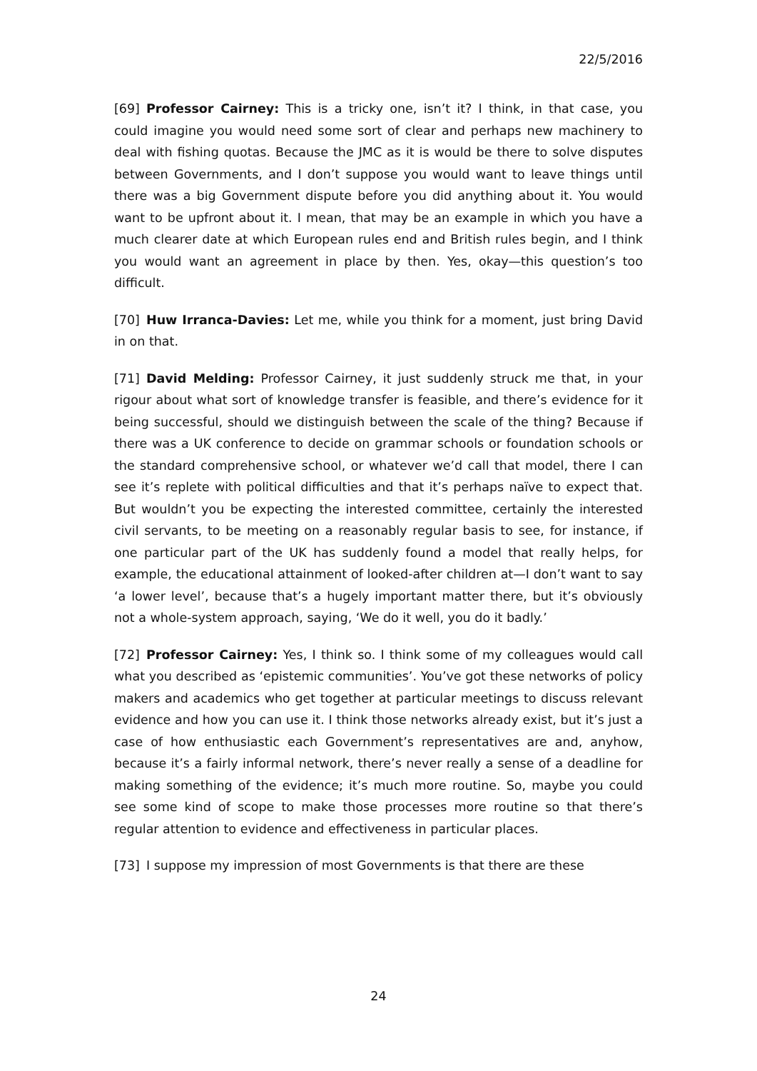22/5/2016
[69] Professor Cairney: This is a tricky one, isn’t it? I think, in that case, you could imagine you would need some sort of clear and perhaps new machinery to deal with fishing quotas. Because the JMC as it is would be there to solve disputes between Governments, and I don’t suppose you would want to leave things until there was a big Government dispute before you did anything about it. You would want to be upfront about it. I mean, that may be an example in which you have a much clearer date at which European rules end and British rules begin, and I think you would want an agreement in place by then. Yes, okay—this question’s too difficult.
[70] Huw Irranca-Davies: Let me, while you think for a moment, just bring David in on that.
[71] David Melding: Professor Cairney, it just suddenly struck me that, in your rigour about what sort of knowledge transfer is feasible, and there’s evidence for it being successful, should we distinguish between the scale of the thing? Because if there was a UK conference to decide on grammar schools or foundation schools or the standard comprehensive school, or whatever we’d call that model, there I can see it’s replete with political difficulties and that it’s perhaps naïve to expect that. But wouldn’t you be expecting the interested committee, certainly the interested civil servants, to be meeting on a reasonably regular basis to see, for instance, if one particular part of the UK has suddenly found a model that really helps, for example, the educational attainment of looked-after children at—I don’t want to say ‘a lower level’, because that’s a hugely important matter there, but it’s obviously not a whole-system approach, saying, ‘We do it well, you do it badly.’
[72] Professor Cairney: Yes, I think so. I think some of my colleagues would call what you described as ‘epistemic communities’. You’ve got these networks of policy makers and academics who get together at particular meetings to discuss relevant evidence and how you can use it. I think those networks already exist, but it’s just a case of how enthusiastic each Government’s representatives are and, anyhow, because it’s a fairly informal network, there’s never really a sense of a deadline for making something of the evidence; it’s much more routine. So, maybe you could see some kind of scope to make those processes more routine so that there’s regular attention to evidence and effectiveness in particular places.
[73] I suppose my impression of most Governments is that there are these
24